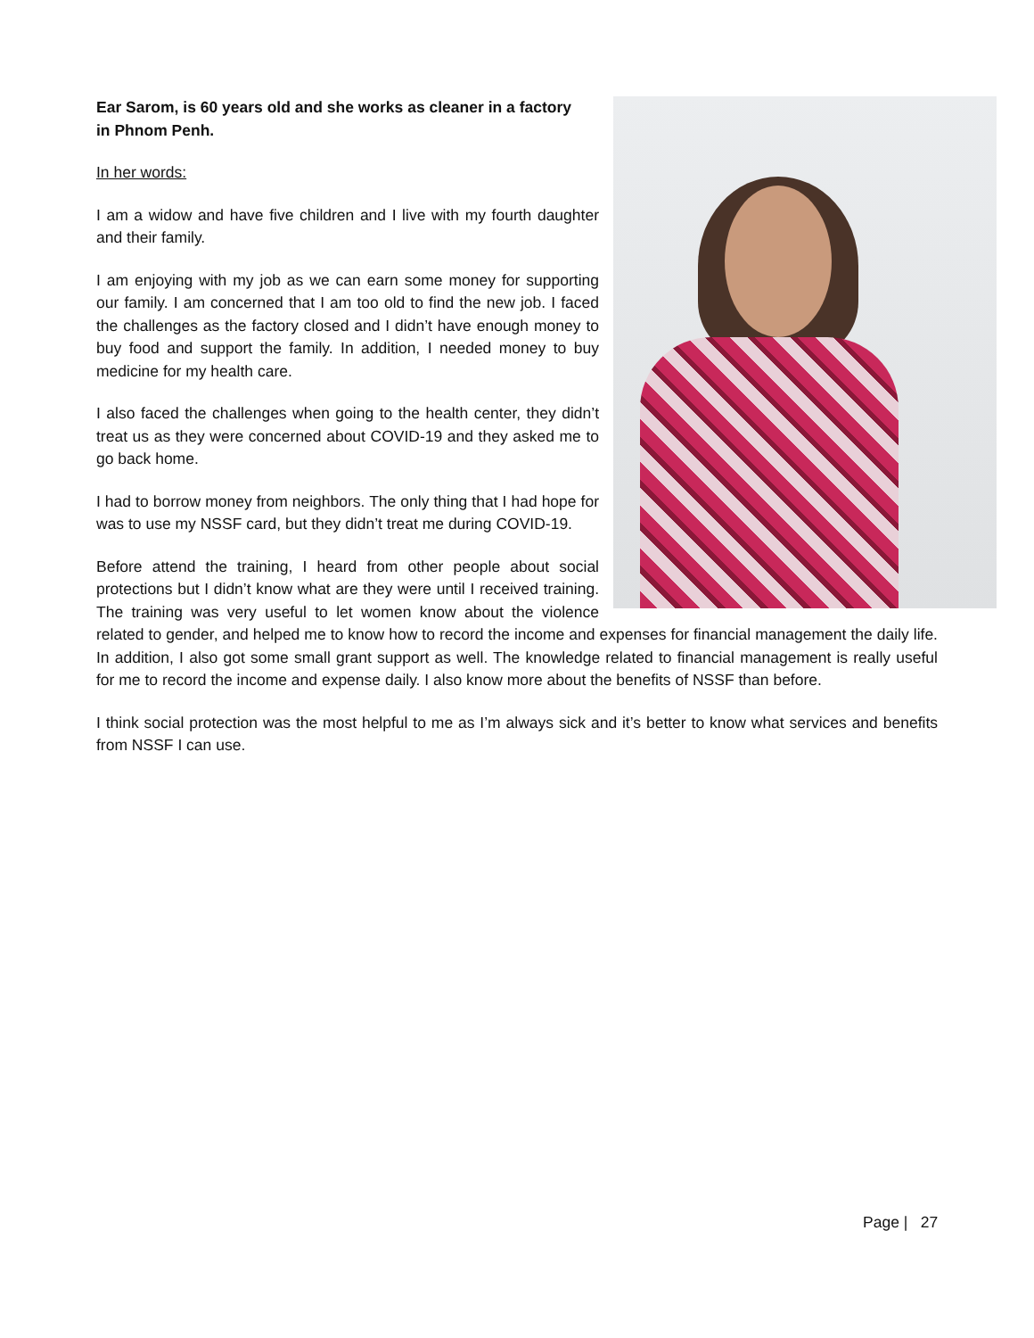Ear Sarom, is 60 years old and she works as cleaner in a factory
in Phnom Penh.
In her words:
I am a widow and have five children and I live with my fourth daughter and their family.
I am enjoying with my job as we can earn some money for supporting our family. I am concerned that I am too old to find the new job. I faced the challenges as the factory closed and I didn’t have enough money to buy food and support the family. In addition, I needed money to buy medicine for my health care.
I also faced the challenges when going to the health center, they didn’t treat us as they were concerned about COVID-19 and they asked me to go back home.
I had to borrow money from neighbors. The only thing that I had hope for was to use my NSSF card, but they didn’t treat me during COVID-19.
Before attend the training, I heard from other people about social protections but I didn’t know what are they were until I received training. The training was very useful to let women know about the violence related to gender, and helped me to know how to record the income and expenses for financial management the daily life. In addition, I also got some small grant support as well. The knowledge related to financial management is really useful for me to record the income and expense daily. I also know more about the benefits of NSSF than before.
I think social protection was the most helpful to me as I’m always sick and it’s better to know what services and benefits from NSSF I can use.
Page | 27